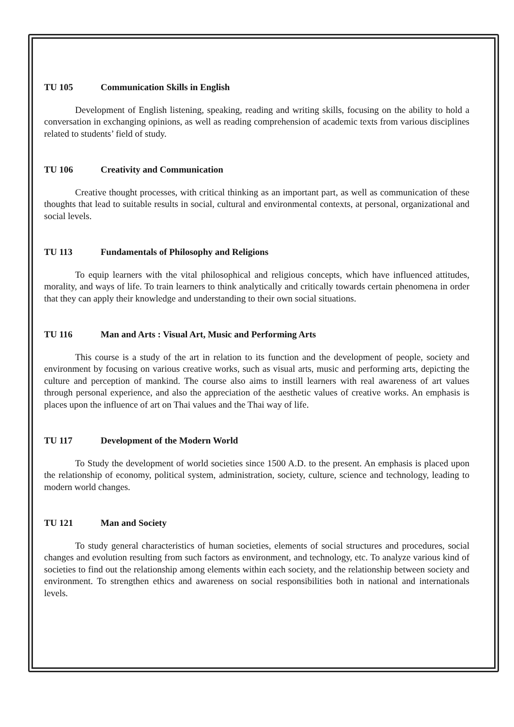TU 105 Communication Skills in English
Development of English listening, speaking, reading and writing skills, focusing on the ability to hold a conversation in exchanging opinions, as well as reading comprehension of academic texts from various disciplines related to students’ field of study.
TU 106 Creativity and Communication
Creative thought processes, with critical thinking as an important part, as well as communication of these thoughts that lead to suitable results in social, cultural and environmental contexts, at personal, organizational and social levels.
TU 113 Fundamentals of Philosophy and Religions
To equip learners with the vital philosophical and religious concepts, which have influenced attitudes, morality, and ways of life. To train learners to think analytically and critically towards certain phenomena in order that they can apply their knowledge and understanding to their own social situations.
TU 116 Man and Arts : Visual Art, Music and Performing Arts
This course is a study of the art in relation to its function and the development of people, society and environment by focusing on various creative works, such as visual arts, music and performing arts, depicting the culture and perception of mankind. The course also aims to instill learners with real awareness of art values through personal experience, and also the appreciation of the aesthetic values of creative works. An emphasis is places upon the influence of art on Thai values and the Thai way of life.
TU 117 Development of the Modern World
To Study the development of world societies since 1500 A.D. to the present. An emphasis is placed upon the relationship of economy, political system, administration, society, culture, science and technology, leading to modern world changes.
TU 121 Man and Society
To study general characteristics of human societies, elements of social structures and procedures, social changes and evolution resulting from such factors as environment, and technology, etc. To analyze various kind of societies to find out the relationship among elements within each society, and the relationship between society and environment. To strengthen ethics and awareness on social responsibilities both in national and internationals levels.